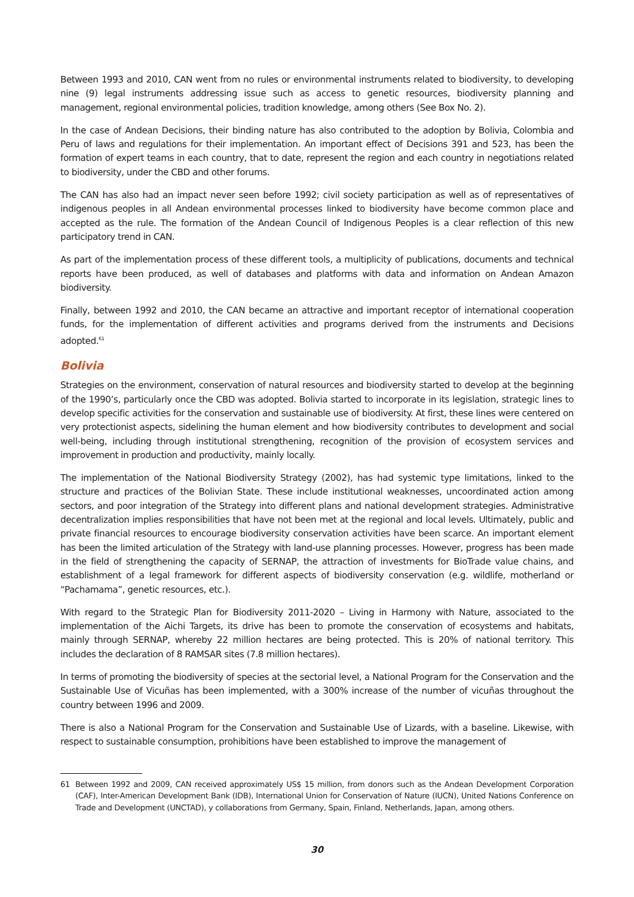Between 1993 and 2010, CAN went from no rules or environmental instruments related to biodiversity, to developing nine (9) legal instruments addressing issue such as access to genetic resources, biodiversity planning and management, regional environmental policies, tradition knowledge, among others (See Box No. 2).
In the case of Andean Decisions, their binding nature has also contributed to the adoption by Bolivia, Colombia and Peru of laws and regulations for their implementation. An important effect of Decisions 391 and 523, has been the formation of expert teams in each country, that to date, represent the region and each country in negotiations related to biodiversity, under the CBD and other forums.
The CAN has also had an impact never seen before 1992; civil society participation as well as of representatives of indigenous peoples in all Andean environmental processes linked to biodiversity have become common place and accepted as the rule. The formation of the Andean Council of Indigenous Peoples is a clear reflection of this new participatory trend in CAN.
As part of the implementation process of these different tools, a multiplicity of publications, documents and technical reports have been produced, as well of databases and platforms with data and information on Andean Amazon biodiversity.
Finally, between 1992 and 2010, the CAN became an attractive and important receptor of international cooperation funds, for the implementation of different activities and programs derived from the instruments and Decisions adopted.<sup>61</sup>
Bolivia
Strategies on the environment, conservation of natural resources and biodiversity started to develop at the beginning of the 1990’s, particularly once the CBD was adopted. Bolivia started to incorporate in its legislation, strategic lines to develop specific activities for the conservation and sustainable use of biodiversity. At first, these lines were centered on very protectionist aspects, sidelining the human element and how biodiversity contributes to development and social well-being, including through institutional strengthening, recognition of the provision of ecosystem services and improvement in production and productivity, mainly locally.
The implementation of the National Biodiversity Strategy (2002), has had systemic type limitations, linked to the structure and practices of the Bolivian State. These include institutional weaknesses, uncoordinated action among sectors, and poor integration of the Strategy into different plans and national development strategies. Administrative decentralization implies responsibilities that have not been met at the regional and local levels. Ultimately, public and private financial resources to encourage biodiversity conservation activities have been scarce. An important element has been the limited articulation of the Strategy with land-use planning processes. However, progress has been made in the field of strengthening the capacity of SERNAP, the attraction of investments for BioTrade value chains, and establishment of a legal framework for different aspects of biodiversity conservation (e.g. wildlife, motherland or “Pachamama”, genetic resources, etc.).
With regard to the Strategic Plan for Biodiversity 2011-2020 – Living in Harmony with Nature, associated to the implementation of the Aichi Targets, its drive has been to promote the conservation of ecosystems and habitats, mainly through SERNAP, whereby 22 million hectares are being protected. This is 20% of national territory. This includes the declaration of 8 RAMSAR sites (7.8 million hectares).
In terms of promoting the biodiversity of species at the sectorial level, a National Program for the Conservation and the Sustainable Use of Vicuñas has been implemented, with a 300% increase of the number of vicuñas throughout the country between 1996 and 2009.
There is also a National Program for the Conservation and Sustainable Use of Lizards, with a baseline. Likewise, with respect to sustainable consumption, prohibitions have been established to improve the management of
61 Between 1992 and 2009, CAN received approximately US$ 15 million, from donors such as the Andean Development Corporation (CAF), Inter-American Development Bank (IDB), International Union for Conservation of Nature (IUCN), United Nations Conference on Trade and Development (UNCTAD), y collaborations from Germany, Spain, Finland, Netherlands, Japan, among others.
30